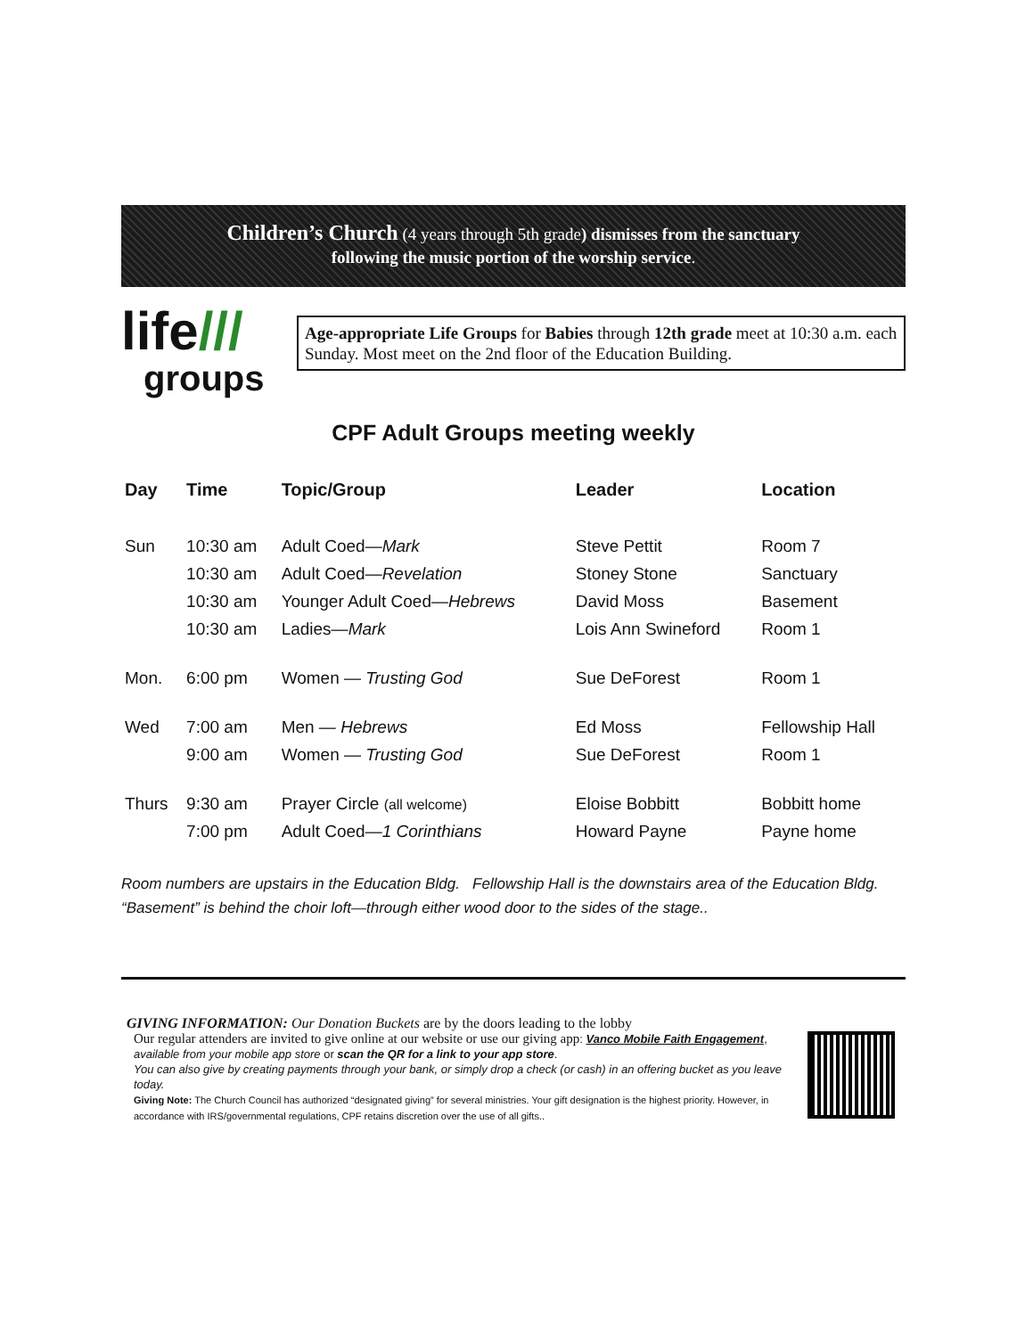Children’s Church (4 years through 5th grade) dismisses from the sanctuary
following the music portion of the worship service.
life///
groups
Age-appropriate Life Groups for Babies through 12th grade meet at 10:30 a.m. each Sunday. Most meet on the 2nd floor of the Education Building.
CPF Adult Groups meeting weekly
| Day | Time | Topic/Group | Leader | Location |
| --- | --- | --- | --- | --- |
| Sun | 10:30 am | Adult Coed— Mark | Steve Pettit | Room 7 |
| | 10:30 am | Adult Coed— Revelation | Stoney Stone | Sanctuary |
| | 10:30 am | Younger Adult Coed— Hebrews | David Moss | Basement |
| | 10:30 am | Ladies— Mark | Lois Ann Swineford | Room 1 |
| Mon. | 6:00 pm | Women — Trusting God | Sue DeForest | Room 1 |
| Wed | 7:00 am | Men — Hebrews | Ed Moss | Fellowship Hall |
| | 9:00 am | Women — Trusting God | Sue DeForest | Room 1 |
| Thurs | 9:30 am | Prayer Circle (all welcome) | Eloise Bobbitt | Bobbitt home |
| | 7:00 pm | Adult Coed— 1 Corinthians | Howard Payne | Payne home |
Room numbers are upstairs in the Education Bldg. Fellowship Hall is the downstairs area of the Education Bldg.
“Basement” is behind the choir loft—through either wood door to the sides of the stage..
GIVING INFORMATION: Our Donation Buckets are by the doors leading to the lobby
Our regular attenders are invited to give online at our website or use our giving app: Vanco Mobile Faith Engagement, available from your mobile app store or scan the QR for a link to your app store.
You can also give by creating payments through your bank, or simply drop a check (or cash) in an offering bucket as you leave today.
Giving Note: The Church Council has authorized “designated giving” for several ministries. Your gift designation is the highest priority. However, in accordance with IRS/governmental regulations, CPF retains discretion over the use of all gifts..